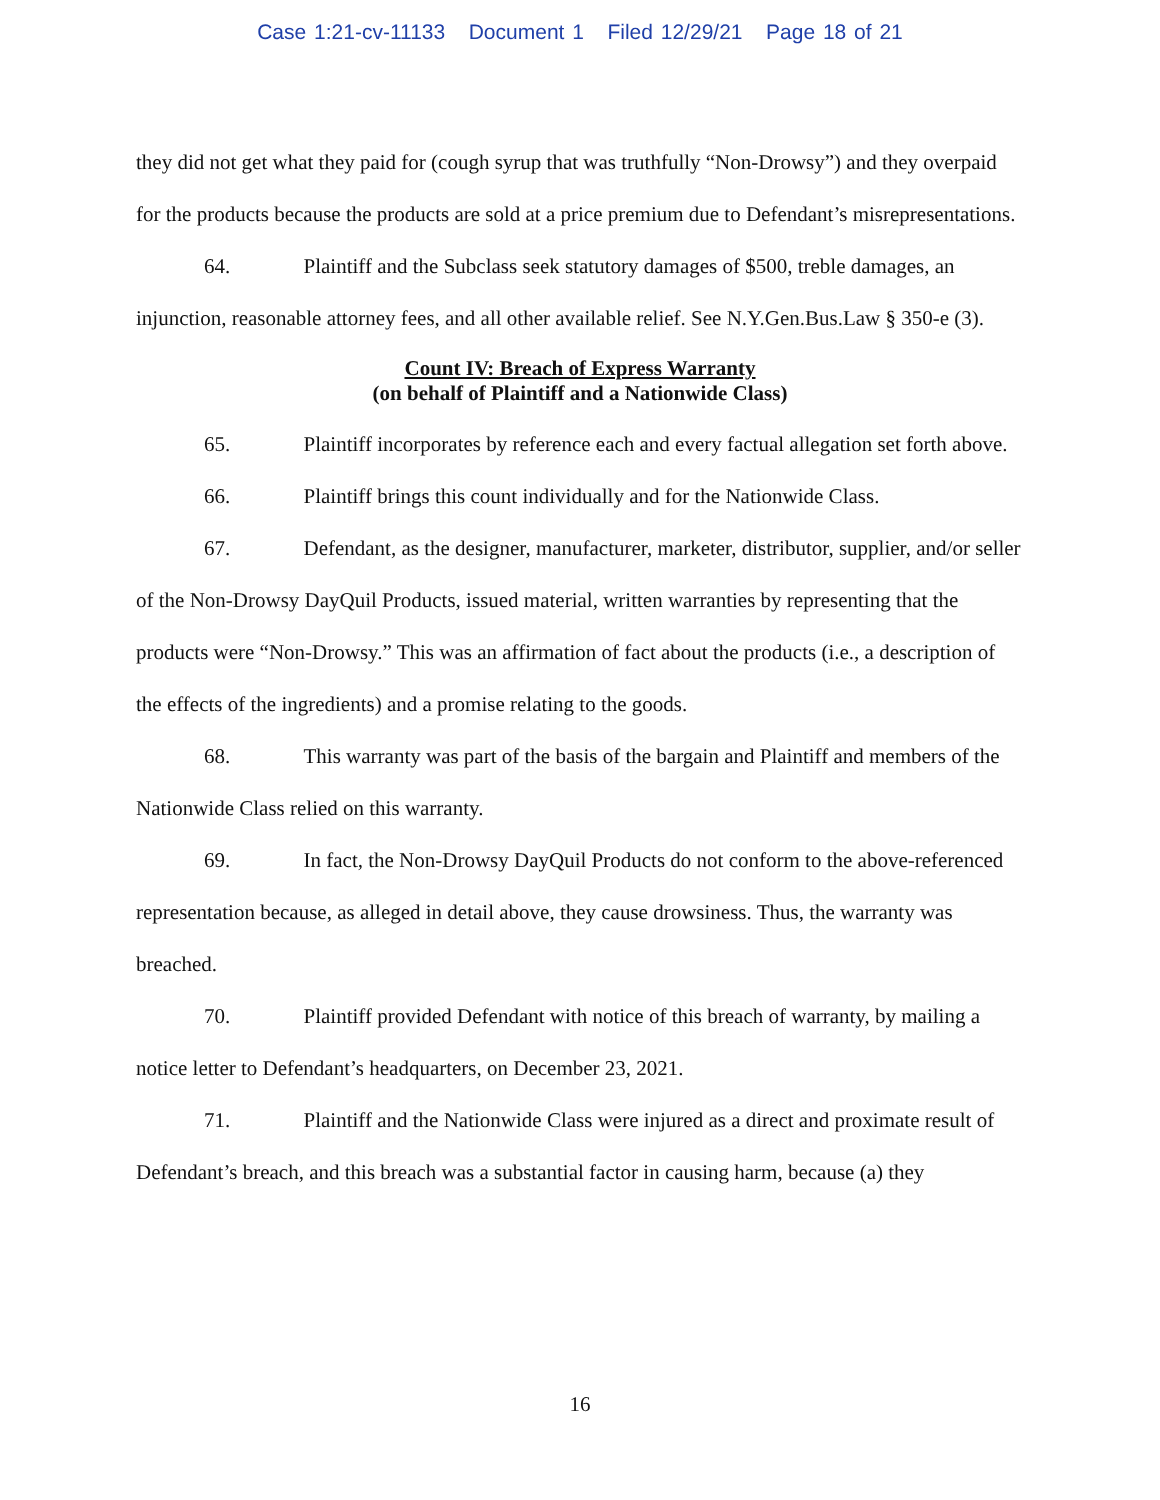Case 1:21-cv-11133 Document 1 Filed 12/29/21 Page 18 of 21
they did not get what they paid for (cough syrup that was truthfully “Non-Drowsy”) and they overpaid for the products because the products are sold at a price premium due to Defendant’s misrepresentations.
64. Plaintiff and the Subclass seek statutory damages of $500, treble damages, an injunction, reasonable attorney fees, and all other available relief. See N.Y.Gen.Bus.Law § 350-e (3).
Count IV: Breach of Express Warranty
(on behalf of Plaintiff and a Nationwide Class)
65. Plaintiff incorporates by reference each and every factual allegation set forth above.
66. Plaintiff brings this count individually and for the Nationwide Class.
67. Defendant, as the designer, manufacturer, marketer, distributor, supplier, and/or seller of the Non-Drowsy DayQuil Products, issued material, written warranties by representing that the products were “Non-Drowsy.” This was an affirmation of fact about the products (i.e., a description of the effects of the ingredients) and a promise relating to the goods.
68. This warranty was part of the basis of the bargain and Plaintiff and members of the Nationwide Class relied on this warranty.
69. In fact, the Non-Drowsy DayQuil Products do not conform to the above-referenced representation because, as alleged in detail above, they cause drowsiness. Thus, the warranty was breached.
70. Plaintiff provided Defendant with notice of this breach of warranty, by mailing a notice letter to Defendant’s headquarters, on December 23, 2021.
71. Plaintiff and the Nationwide Class were injured as a direct and proximate result of Defendant’s breach, and this breach was a substantial factor in causing harm, because (a) they
16